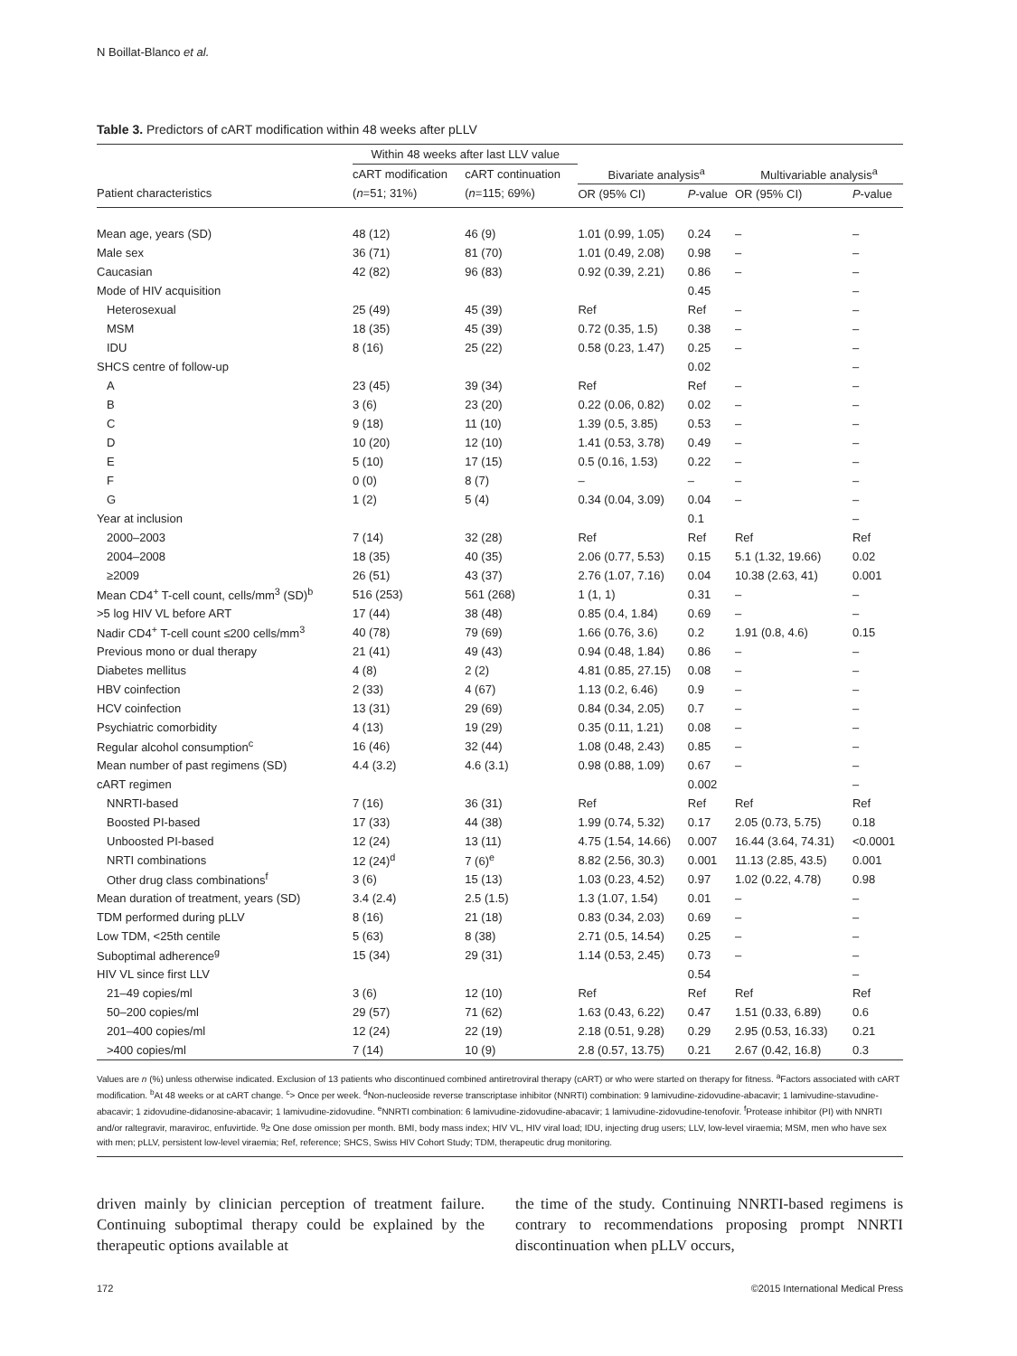N Boillat-Blanco et al.
Table 3. Predictors of cART modification within 48 weeks after pLLV
| | Within 48 weeks after last LLV value | | | | | |
| --- | --- | --- | --- | --- | --- | --- |
| | cART modification | cART continuation | Bivariate analysis<sup>a</sup> | | Multivariable analysis<sup>a</sup> | |
| Patient characteristics | ( n =51; 31%) | ( n =115; 69%) | OR (95% CI) | P -value | OR (95% CI) | P -value |
| Mean age, years (SD) | 48 (12) | 46 (9) | 1.01 (0.99, 1.05) | 0.24 | – | – |
| Male sex | 36 (71) | 81 (70) | 1.01 (0.49, 2.08) | 0.98 | – | – |
| Caucasian | 42 (82) | 96 (83) | 0.92 (0.39, 2.21) | 0.86 | – | – |
| Mode of HIV acquisition | | | | 0.45 | | – |
| Heterosexual | 25 (49) | 45 (39) | Ref | Ref | – | – |
| MSM | 18 (35) | 45 (39) | 0.72 (0.35, 1.5) | 0.38 | – | – |
| IDU | 8 (16) | 25 (22) | 0.58 (0.23, 1.47) | 0.25 | – | – |
| SHCS centre of follow-up | | | | 0.02 | | – |
| A | 23 (45) | 39 (34) | Ref | Ref | – | – |
| B | 3 (6) | 23 (20) | 0.22 (0.06, 0.82) | 0.02 | – | – |
| C | 9 (18) | 11 (10) | 1.39 (0.5, 3.85) | 0.53 | – | – |
| D | 10 (20) | 12 (10) | 1.41 (0.53, 3.78) | 0.49 | – | – |
| E | 5 (10) | 17 (15) | 0.5 (0.16, 1.53) | 0.22 | – | – |
| F | 0 (0) | 8 (7) | – | – | – | – |
| G | 1 (2) | 5 (4) | 0.34 (0.04, 3.09) | 0.04 | – | – |
| Year at inclusion | | | | 0.1 | | – |
| 2000–2003 | 7 (14) | 32 (28) | Ref | Ref | Ref | Ref |
| 2004–2008 | 18 (35) | 40 (35) | 2.06 (0.77, 5.53) | 0.15 | 5.1 (1.32, 19.66) | 0.02 |
| ≥2009 | 26 (51) | 43 (37) | 2.76 (1.07, 7.16) | 0.04 | 10.38 (2.63, 41) | 0.001 |
| Mean CD4<sup>+</sup> T-cell count, cells/mm<sup>3</sup> (SD)<sup>b</sup> | 516 (253) | 561 (268) | 1 (1, 1) | 0.31 | – | – |
| >5 log HIV VL before ART | 17 (44) | 38 (48) | 0.85 (0.4, 1.84) | 0.69 | – | – |
| Nadir CD4<sup>+</sup> T-cell count ≤200 cells/mm<sup>3</sup> | 40 (78) | 79 (69) | 1.66 (0.76, 3.6) | 0.2 | 1.91 (0.8, 4.6) | 0.15 |
| Previous mono or dual therapy | 21 (41) | 49 (43) | 0.94 (0.48, 1.84) | 0.86 | – | – |
| Diabetes mellitus | 4 (8) | 2 (2) | 4.81 (0.85, 27.15) | 0.08 | – | – |
| HBV coinfection | 2 (33) | 4 (67) | 1.13 (0.2, 6.46) | 0.9 | – | – |
| HCV coinfection | 13 (31) | 29 (69) | 0.84 (0.34, 2.05) | 0.7 | – | – |
| Psychiatric comorbidity | 4 (13) | 19 (29) | 0.35 (0.11, 1.21) | 0.08 | – | – |
| Regular alcohol consumption<sup>c</sup> | 16 (46) | 32 (44) | 1.08 (0.48, 2.43) | 0.85 | – | – |
| Mean number of past regimens (SD) | 4.4 (3.2) | 4.6 (3.1) | 0.98 (0.88, 1.09) | 0.67 | – | – |
| cART regimen | | | | 0.002 | | – |
| NNRTI-based | 7 (16) | 36 (31) | Ref | Ref | Ref | Ref |
| Boosted PI-based | 17 (33) | 44 (38) | 1.99 (0.74, 5.32) | 0.17 | 2.05 (0.73, 5.75) | 0.18 |
| Unboosted PI-based | 12 (24) | 13 (11) | 4.75 (1.54, 14.66) | 0.007 | 16.44 (3.64, 74.31) | <0.0001 |
| NRTI combinations | 12 (24)<sup>d</sup> | 7 (6)<sup>e</sup> | 8.82 (2.56, 30.3) | 0.001 | 11.13 (2.85, 43.5) | 0.001 |
| Other drug class combinations<sup>f</sup> | 3 (6) | 15 (13) | 1.03 (0.23, 4.52) | 0.97 | 1.02 (0.22, 4.78) | 0.98 |
| Mean duration of treatment, years (SD) | 3.4 (2.4) | 2.5 (1.5) | 1.3 (1.07, 1.54) | 0.01 | – | – |
| TDM performed during pLLV | 8 (16) | 21 (18) | 0.83 (0.34, 2.03) | 0.69 | – | – |
| Low TDM, <25th centile | 5 (63) | 8 (38) | 2.71 (0.5, 14.54) | 0.25 | – | – |
| Suboptimal adherence<sup>g</sup> | 15 (34) | 29 (31) | 1.14 (0.53, 2.45) | 0.73 | – | – |
| HIV VL since first LLV | | | | 0.54 | | – |
| 21–49 copies/ml | 3 (6) | 12 (10) | Ref | Ref | Ref | Ref |
| 50–200 copies/ml | 29 (57) | 71 (62) | 1.63 (0.43, 6.22) | 0.47 | 1.51 (0.33, 6.89) | 0.6 |
| 201–400 copies/ml | 12 (24) | 22 (19) | 2.18 (0.51, 9.28) | 0.29 | 2.95 (0.53, 16.33) | 0.21 |
| >400 copies/ml | 7 (14) | 10 (9) | 2.8 (0.57, 13.75) | 0.21 | 2.67 (0.42, 16.8) | 0.3 |
Values are n (%) unless otherwise indicated. Exclusion of 13 patients who discontinued combined antiretroviral therapy (cART) or who were started on therapy for fitness. <sup>a</sup>Factors associated with cART modification. <sup>b</sup>At 48 weeks or at cART change. <sup>c</sup>> Once per week. <sup>d</sup>Non-nucleoside reverse transcriptase inhibitor (NNRTI) combination: 9 lamivudine-zidovudine-abacavir; 1 lamivudine-stavudine-abacavir; 1 zidovudine-didanosine-abacavir; 1 lamivudine-zidovudine. <sup>e</sup>NNRTI combination: 6 lamivudine-zidovudine-abacavir; 1 lamivudine-zidovudine-tenofovir. <sup>f</sup>Protease inhibitor (PI) with NNRTI and/or raltegravir, maraviroc, enfuvirtide. <sup>g</sup>≥ One dose omission per month. BMI, body mass index; HIV VL, HIV viral load; IDU, injecting drug users; LLV, low-level viraemia; MSM, men who have sex with men; pLLV, persistent low-level viraemia; Ref, reference; SHCS, Swiss HIV Cohort Study; TDM, therapeutic drug monitoring.
driven mainly by clinician perception of treatment failure. Continuing suboptimal therapy could be explained by the therapeutic options available at
the time of the study. Continuing NNRTI-based regimens is contrary to recommendations proposing prompt NNRTI discontinuation when pLLV occurs,
172 ©2015 International Medical Press